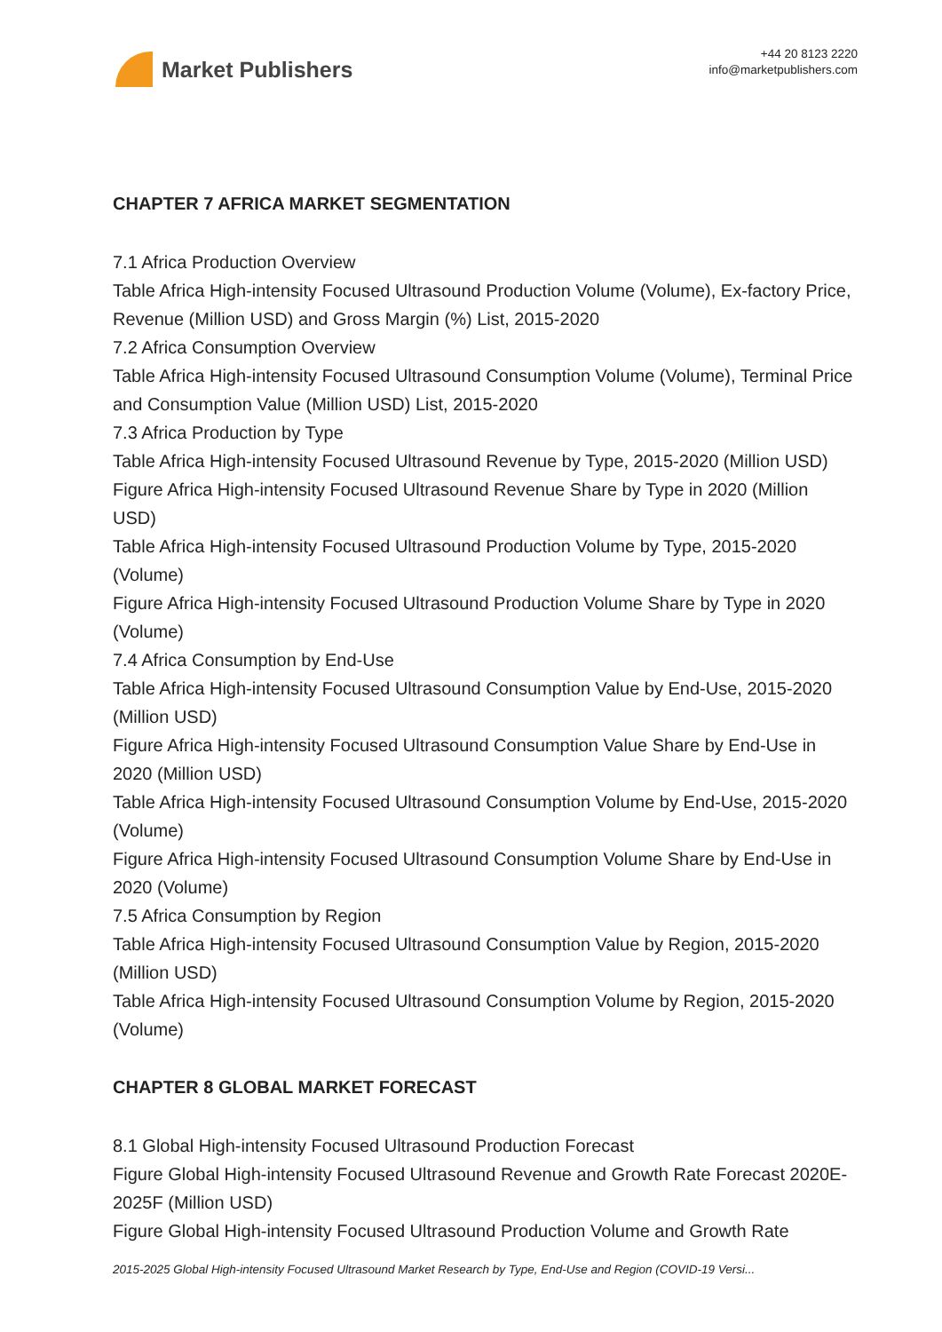Market Publishers
+44 20 8123 2220
info@marketpublishers.com
CHAPTER 7 AFRICA MARKET SEGMENTATION
7.1 Africa Production Overview
Table Africa High-intensity Focused Ultrasound Production Volume (Volume), Ex-factory Price, Revenue (Million USD) and Gross Margin (%) List, 2015-2020
7.2 Africa Consumption Overview
Table Africa High-intensity Focused Ultrasound Consumption Volume (Volume), Terminal Price and Consumption Value (Million USD) List, 2015-2020
7.3 Africa Production by Type
Table Africa High-intensity Focused Ultrasound Revenue by Type, 2015-2020 (Million USD)
Figure Africa High-intensity Focused Ultrasound Revenue Share by Type in 2020 (Million USD)
Table Africa High-intensity Focused Ultrasound Production Volume by Type, 2015-2020 (Volume)
Figure Africa High-intensity Focused Ultrasound Production Volume Share by Type in 2020 (Volume)
7.4 Africa Consumption by End-Use
Table Africa High-intensity Focused Ultrasound Consumption Value by End-Use, 2015-2020 (Million USD)
Figure Africa High-intensity Focused Ultrasound Consumption Value Share by End-Use in 2020 (Million USD)
Table Africa High-intensity Focused Ultrasound Consumption Volume by End-Use, 2015-2020 (Volume)
Figure Africa High-intensity Focused Ultrasound Consumption Volume Share by End-Use in 2020 (Volume)
7.5 Africa Consumption by Region
Table Africa High-intensity Focused Ultrasound Consumption Value by Region, 2015-2020 (Million USD)
Table Africa High-intensity Focused Ultrasound Consumption Volume by Region, 2015-2020 (Volume)
CHAPTER 8 GLOBAL MARKET FORECAST
8.1 Global High-intensity Focused Ultrasound Production Forecast
Figure Global High-intensity Focused Ultrasound Revenue and Growth Rate Forecast 2020E-2025F (Million USD)
Figure Global High-intensity Focused Ultrasound Production Volume and Growth Rate
2015-2025 Global High-intensity Focused Ultrasound Market Research by Type, End-Use and Region (COVID-19 Versi...